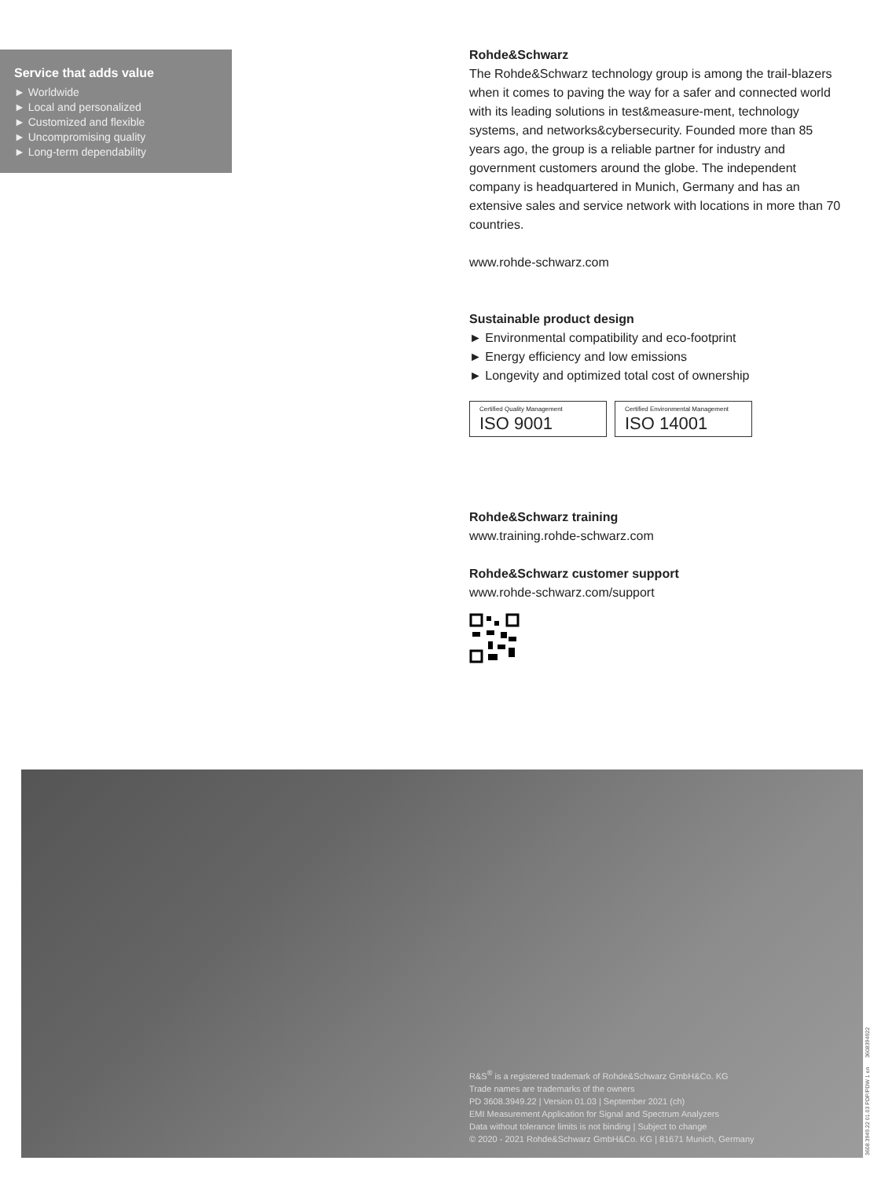Service that adds value
► Worldwide
► Local and personalized
► Customized and flexible
► Uncompromising quality
► Long-term dependability
Rohde&Schwarz
The Rohde&Schwarz technology group is among the trail-blazers when it comes to paving the way for a safer and connected world with its leading solutions in test&measure-ment, technology systems, and networks&cybersecurity. Founded more than 85 years ago, the group is a reliable partner for industry and government customers around the globe. The independent company is headquartered in Munich, Germany and has an extensive sales and service network with locations in more than 70 countries.
www.rohde-schwarz.com
Sustainable product design
► Environmental compatibility and eco-footprint
► Energy efficiency and low emissions
► Longevity and optimized total cost of ownership
Certified Quality Management ISO 9001
Certified Environmental Management ISO 14001
Rohde&Schwarz training
www.training.rohde-schwarz.com
Rohde&Schwarz customer support
www.rohde-schwarz.com/support
R&S<sup>®</sup> is a registered trademark of Rohde&Schwarz GmbH&Co. KG
Trade names are trademarks of the owners
PD 3608.3949.22 | Version 01.03 | September 2021 (ch)
EMI Measurement Application for Signal and Spectrum Analyzers
Data without tolerance limits is not binding | Subject to change
© 2020 - 2021 Rohde&Schwarz GmbH&Co. KG | 81671 Munich, Germany
3608.3949.22 01.03 PDP/PDW 1 en 3608394922